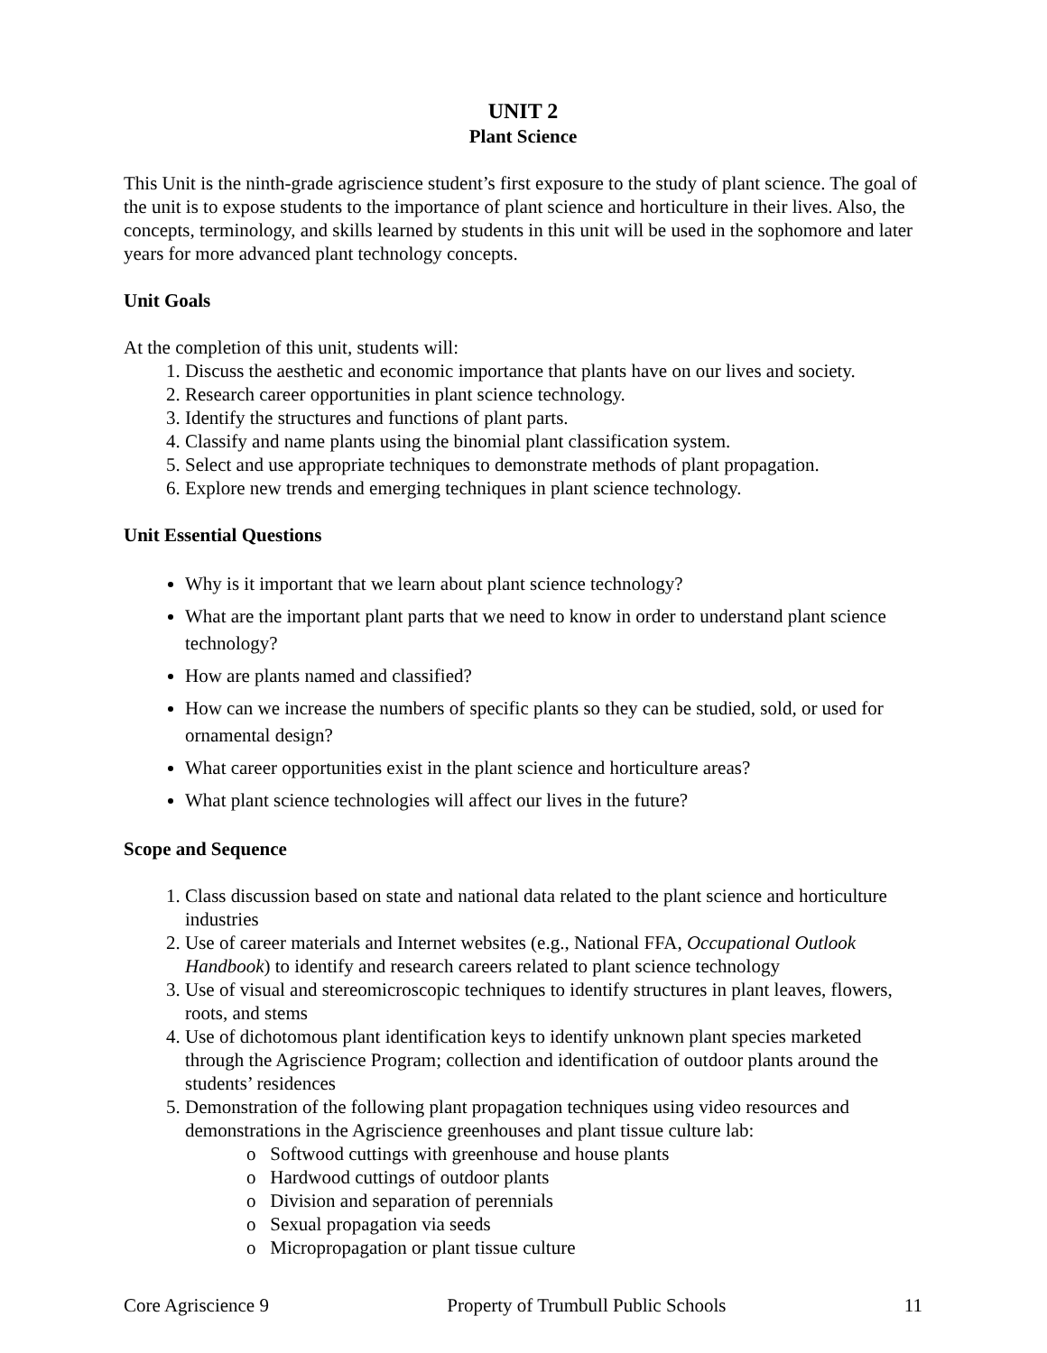UNIT 2
Plant Science
This Unit is the ninth-grade agriscience student’s first exposure to the study of plant science. The goal of the unit is to expose students to the importance of plant science and horticulture in their lives. Also, the concepts, terminology, and skills learned by students in this unit will be used in the sophomore and later years for more advanced plant technology concepts.
Unit Goals
At the completion of this unit, students will:
1. Discuss the aesthetic and economic importance that plants have on our lives and society.
2. Research career opportunities in plant science technology.
3. Identify the structures and functions of plant parts.
4. Classify and name plants using the binomial plant classification system.
5. Select and use appropriate techniques to demonstrate methods of plant propagation.
6. Explore new trends and emerging techniques in plant science technology.
Unit Essential Questions
Why is it important that we learn about plant science technology?
What are the important plant parts that we need to know in order to understand plant science technology?
How are plants named and classified?
How can we increase the numbers of specific plants so they can be studied, sold, or used for ornamental design?
What career opportunities exist in the plant science and horticulture areas?
What plant science technologies will affect our lives in the future?
Scope and Sequence
1. Class discussion based on state and national data related to the plant science and horticulture industries
2. Use of career materials and Internet websites (e.g., National FFA, Occupational Outlook Handbook) to identify and research careers related to plant science technology
3. Use of visual and stereomicroscopic techniques to identify structures in plant leaves, flowers, roots, and stems
4. Use of dichotomous plant identification keys to identify unknown plant species marketed through the Agriscience Program; collection and identification of outdoor plants around the students’ residences
5. Demonstration of the following plant propagation techniques using video resources and demonstrations in the Agriscience greenhouses and plant tissue culture lab:
o Softwood cuttings with greenhouse and house plants
o Hardwood cuttings of outdoor plants
o Division and separation of perennials
o Sexual propagation via seeds
o Micropropagation or plant tissue culture
Core Agriscience 9 Property of Trumbull Public Schools 11